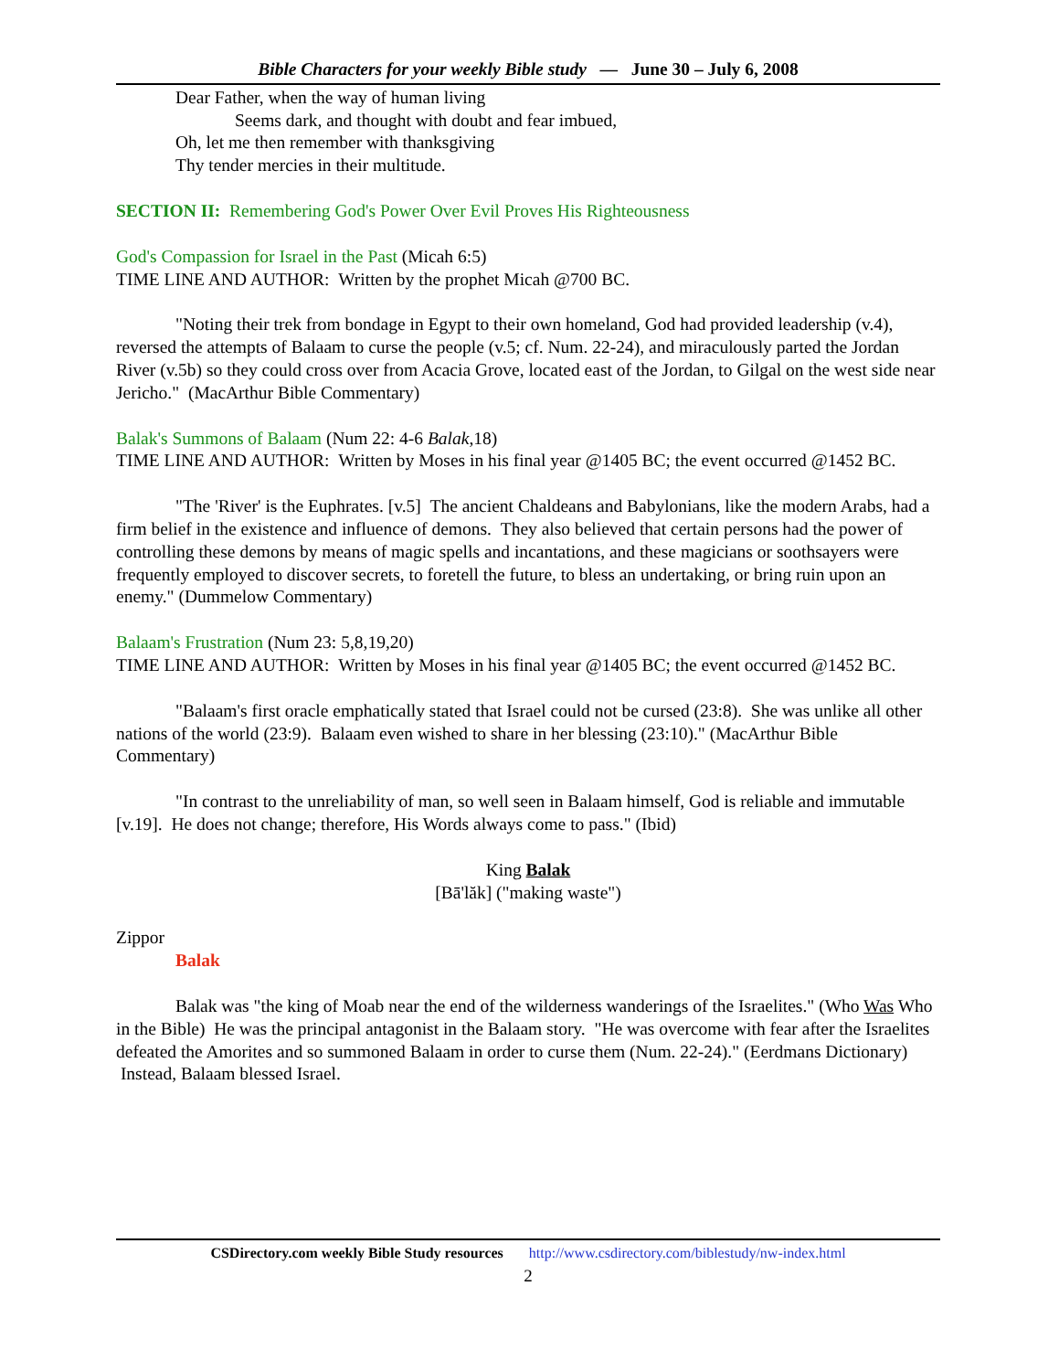Bible Characters for your weekly Bible study — June 30 – July 6, 2008
Dear Father, when the way of human living
Seems dark, and thought with doubt and fear imbued,
Oh, let me then remember with thanksgiving
Thy tender mercies in their multitude.
SECTION II: Remembering God's Power Over Evil Proves His Righteousness
God's Compassion for Israel in the Past (Micah 6:5)
TIME LINE AND AUTHOR: Written by the prophet Micah @700 BC.
"Noting their trek from bondage in Egypt to their own homeland, God had provided leadership (v.4), reversed the attempts of Balaam to curse the people (v.5; cf. Num. 22-24), and miraculously parted the Jordan River (v.5b) so they could cross over from Acacia Grove, located east of the Jordan, to Gilgal on the west side near Jericho." (MacArthur Bible Commentary)
Balak's Summons of Balaam (Num 22: 4-6 Balak,18)
TIME LINE AND AUTHOR: Written by Moses in his final year @1405 BC; the event occurred @1452 BC.
"The 'River' is the Euphrates. [v.5] The ancient Chaldeans and Babylonians, like the modern Arabs, had a firm belief in the existence and influence of demons. They also believed that certain persons had the power of controlling these demons by means of magic spells and incantations, and these magicians or soothsayers were frequently employed to discover secrets, to foretell the future, to bless an undertaking, or bring ruin upon an enemy." (Dummelow Commentary)
Balaam's Frustration (Num 23: 5,8,19,20)
TIME LINE AND AUTHOR: Written by Moses in his final year @1405 BC; the event occurred @1452 BC.
"Balaam's first oracle emphatically stated that Israel could not be cursed (23:8). She was unlike all other nations of the world (23:9). Balaam even wished to share in her blessing (23:10)." (MacArthur Bible Commentary)
"In contrast to the unreliability of man, so well seen in Balaam himself, God is reliable and immutable [v.19]. He does not change; therefore, His Words always come to pass." (Ibid)
King Balak
[Bā'lăk] ("making waste")
Zippor
Balak
Balak was "the king of Moab near the end of the wilderness wanderings of the Israelites." (Who Was Who in the Bible) He was the principal antagonist in the Balaam story. "He was overcome with fear after the Israelites defeated the Amorites and so summoned Balaam in order to curse them (Num. 22-24)." (Eerdmans Dictionary) Instead, Balaam blessed Israel.
CSDirectory.com weekly Bible Study resources http://www.csdirectory.com/biblestudy/nw-index.html
2